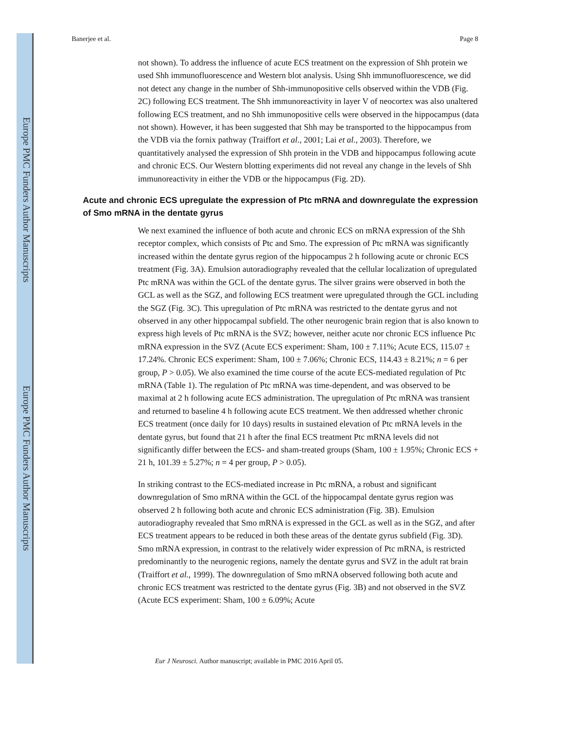Europe PMC Funders Author Manuscripts
Europe PMC Funders Author Manuscripts
Banerjee et al. Page 8
not shown). To address the influence of acute ECS treatment on the expression of Shh protein we used Shh immunofluorescence and Western blot analysis. Using Shh immunofluorescence, we did not detect any change in the number of Shh-immunopositive cells observed within the VDB (Fig. 2C) following ECS treatment. The Shh immunoreactivity in layer V of neocortex was also unaltered following ECS treatment, and no Shh immunopositive cells were observed in the hippocampus (data not shown). However, it has been suggested that Shh may be transported to the hippocampus from the VDB via the fornix pathway (Traiffort et al., 2001; Lai et al., 2003). Therefore, we quantitatively analysed the expression of Shh protein in the VDB and hippocampus following acute and chronic ECS. Our Western blotting experiments did not reveal any change in the levels of Shh immunoreactivity in either the VDB or the hippocampus (Fig. 2D).
Acute and chronic ECS upregulate the expression of Ptc mRNA and downregulate the expression of Smo mRNA in the dentate gyrus
We next examined the influence of both acute and chronic ECS on mRNA expression of the Shh receptor complex, which consists of Ptc and Smo. The expression of Ptc mRNA was significantly increased within the dentate gyrus region of the hippocampus 2 h following acute or chronic ECS treatment (Fig. 3A). Emulsion autoradiography revealed that the cellular localization of upregulated Ptc mRNA was within the GCL of the dentate gyrus. The silver grains were observed in both the GCL as well as the SGZ, and following ECS treatment were upregulated through the GCL including the SGZ (Fig. 3C). This upregulation of Ptc mRNA was restricted to the dentate gyrus and not observed in any other hippocampal subfield. The other neurogenic brain region that is also known to express high levels of Ptc mRNA is the SVZ; however, neither acute nor chronic ECS influence Ptc mRNA expression in the SVZ (Acute ECS experiment: Sham, 100 ± 7.11%; Acute ECS, 115.07 ± 17.24%. Chronic ECS experiment: Sham, 100 ± 7.06%; Chronic ECS, 114.43 ± 8.21%; n = 6 per group, P > 0.05). We also examined the time course of the acute ECS-mediated regulation of Ptc mRNA (Table 1). The regulation of Ptc mRNA was time-dependent, and was observed to be maximal at 2 h following acute ECS administration. The upregulation of Ptc mRNA was transient and returned to baseline 4 h following acute ECS treatment. We then addressed whether chronic ECS treatment (once daily for 10 days) results in sustained elevation of Ptc mRNA levels in the dentate gyrus, but found that 21 h after the final ECS treatment Ptc mRNA levels did not significantly differ between the ECS- and sham-treated groups (Sham, 100 ± 1.95%; Chronic ECS + 21 h, 101.39 ± 5.27%; n = 4 per group, P > 0.05).
In striking contrast to the ECS-mediated increase in Ptc mRNA, a robust and significant downregulation of Smo mRNA within the GCL of the hippocampal dentate gyrus region was observed 2 h following both acute and chronic ECS administration (Fig. 3B). Emulsion autoradiography revealed that Smo mRNA is expressed in the GCL as well as in the SGZ, and after ECS treatment appears to be reduced in both these areas of the dentate gyrus subfield (Fig. 3D). Smo mRNA expression, in contrast to the relatively wider expression of Ptc mRNA, is restricted predominantly to the neurogenic regions, namely the dentate gyrus and SVZ in the adult rat brain (Traiffort et al., 1999). The downregulation of Smo mRNA observed following both acute and chronic ECS treatment was restricted to the dentate gyrus (Fig. 3B) and not observed in the SVZ (Acute ECS experiment: Sham, 100 ± 6.09%; Acute
Eur J Neurosci. Author manuscript; available in PMC 2016 April 05.